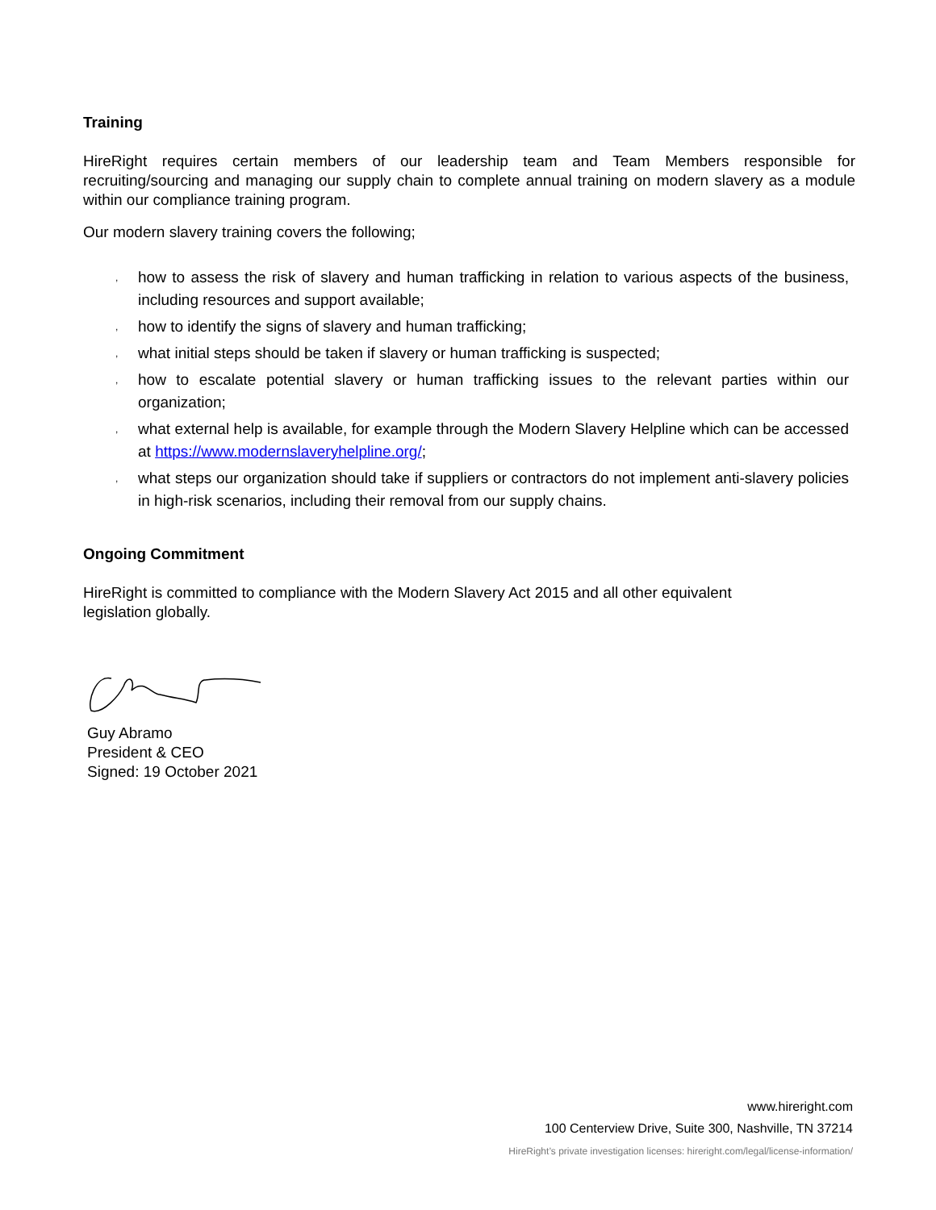Training
HireRight requires certain members of our leadership team and Team Members responsible for recruiting/sourcing and managing our supply chain to complete annual training on modern slavery as a module within our compliance training program.
Our modern slavery training covers the following;
, how to assess the risk of slavery and human trafficking in relation to various aspects of the business, including resources and support available;
, how to identify the signs of slavery and human trafficking;
, what initial steps should be taken if slavery or human trafficking is suspected;
, how to escalate potential slavery or human trafficking issues to the relevant parties within our organization;
, what external help is available, for example through the Modern Slavery Helpline which can be accessed at https://www.modernslaveryhelpline.org/;
, what steps our organization should take if suppliers or contractors do not implement anti-slavery policies in high-risk scenarios, including their removal from our supply chains.
Ongoing Commitment
HireRight is committed to compliance with the Modern Slavery Act 2015 and all other equivalent legislation globally.
Guy Abramo
President & CEO
Signed: 19 October 2021
www.hireright.com
100 Centerview Drive, Suite 300, Nashville, TN 37214
HireRight’s private investigation licenses: hireright.com/legal/license-information/